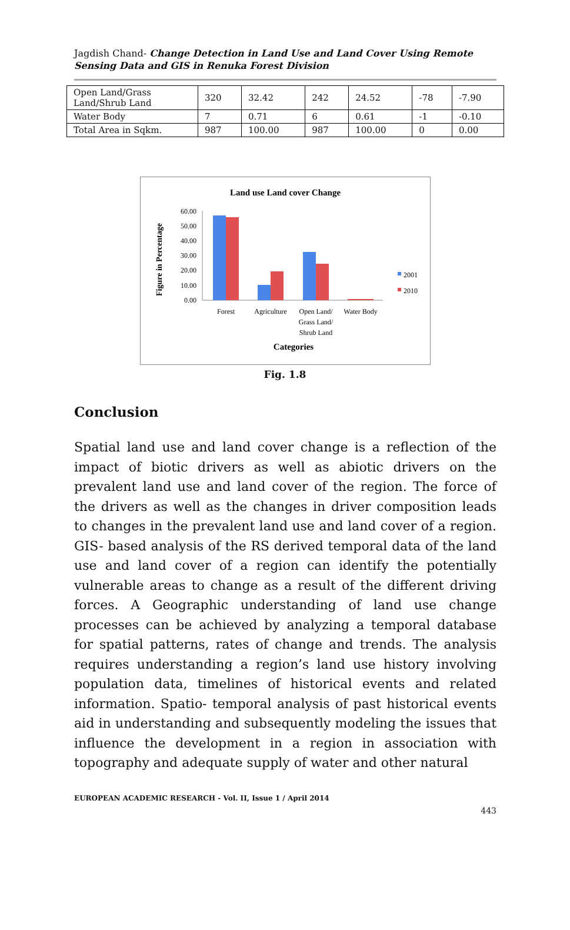Jagdish Chand- Change Detection in Land Use and Land Cover Using Remote Sensing Data and GIS in Renuka Forest Division
| Open Land/Grass Land/Shrub Land | 320 | 32.42 | 242 | 24.52 | -78 | -7.90 |
| Water Body | 7 | 0.71 | 6 | 0.61 | -1 | -0.10 |
| Total Area in Sqkm. | 987 | 100.00 | 987 | 100.00 | 0 | 0.00 |
Land use Land cover Change
Figure in Percentage
60.00
50.00
40.00
30.00
20.00
10.00
0.00
Forest
Agriculture
Open Land/
Grass Land/
Shrub Land
Water Body
2001
2010
Categories
Fig. 1.8
Conclusion
Spatial land use and land cover change is a reflection of the impact of biotic drivers as well as abiotic drivers on the prevalent land use and land cover of the region. The force of the drivers as well as the changes in driver composition leads to changes in the prevalent land use and land cover of a region. GIS- based analysis of the RS derived temporal data of the land use and land cover of a region can identify the potentially vulnerable areas to change as a result of the different driving forces. A Geographic understanding of land use change processes can be achieved by analyzing a temporal database for spatial patterns, rates of change and trends. The analysis requires understanding a region’s land use history involving population data, timelines of historical events and related information. Spatio- temporal analysis of past historical events aid in understanding and subsequently modeling the issues that influence the development in a region in association with topography and adequate supply of water and other natural
EUROPEAN ACADEMIC RESEARCH - Vol. II, Issue 1 / April 2014
443